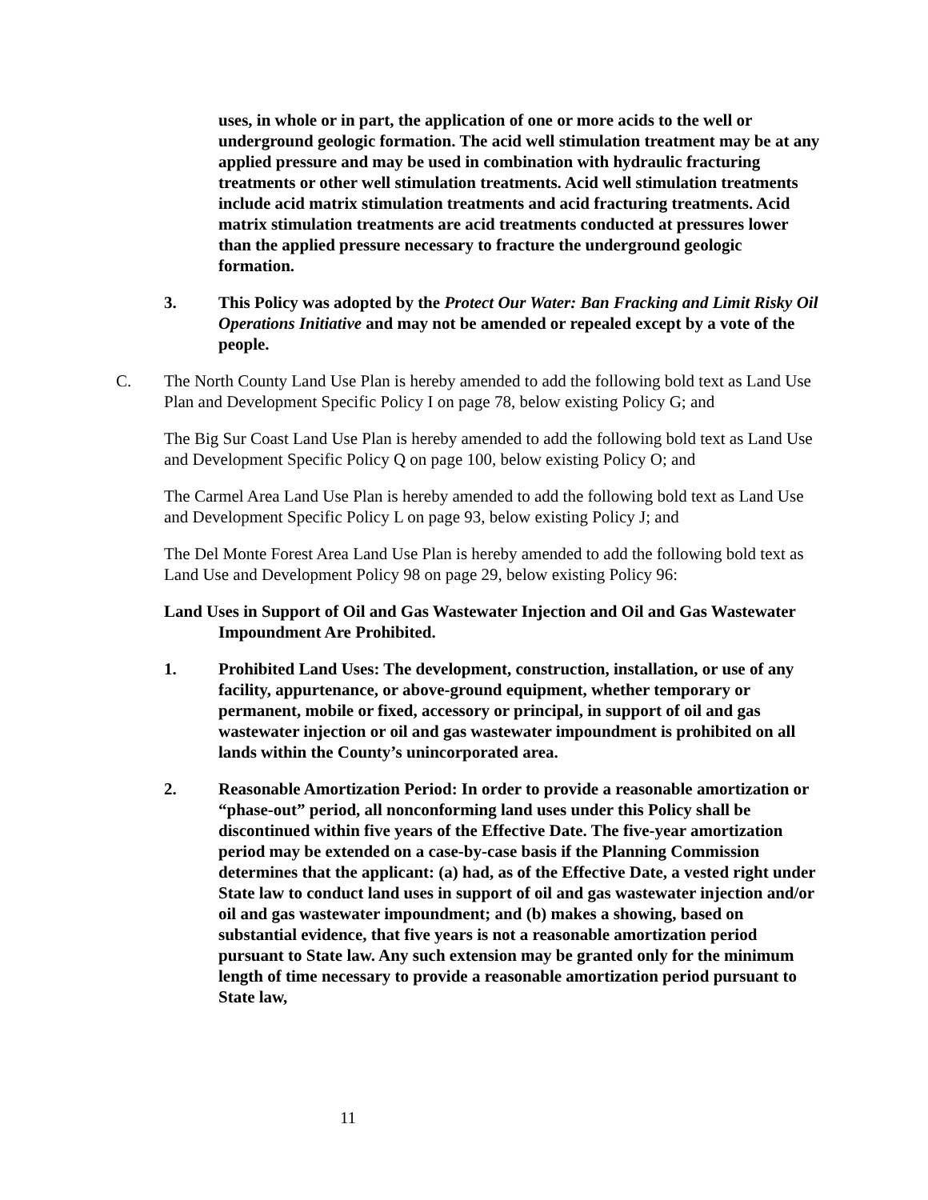uses, in whole or in part, the application of one or more acids to the well or underground geologic formation. The acid well stimulation treatment may be at any applied pressure and may be used in combination with hydraulic fracturing treatments or other well stimulation treatments. Acid well stimulation treatments include acid matrix stimulation treatments and acid fracturing treatments. Acid matrix stimulation treatments are acid treatments conducted at pressures lower than the applied pressure necessary to fracture the underground geologic formation.
3. This Policy was adopted by the Protect Our Water: Ban Fracking and Limit Risky Oil Operations Initiative and may not be amended or repealed except by a vote of the people.
C. The North County Land Use Plan is hereby amended to add the following bold text as Land Use Plan and Development Specific Policy I on page 78, below existing Policy G; and
The Big Sur Coast Land Use Plan is hereby amended to add the following bold text as Land Use and Development Specific Policy Q on page 100, below existing Policy O; and
The Carmel Area Land Use Plan is hereby amended to add the following bold text as Land Use and Development Specific Policy L on page 93, below existing Policy J; and
The Del Monte Forest Area Land Use Plan is hereby amended to add the following bold text as Land Use and Development Policy 98 on page 29, below existing Policy 96:
Land Uses in Support of Oil and Gas Wastewater Injection and Oil and Gas Wastewater Impoundment Are Prohibited.
1. Prohibited Land Uses: The development, construction, installation, or use of any facility, appurtenance, or above-ground equipment, whether temporary or permanent, mobile or fixed, accessory or principal, in support of oil and gas wastewater injection or oil and gas wastewater impoundment is prohibited on all lands within the County’s unincorporated area.
2. Reasonable Amortization Period: In order to provide a reasonable amortization or “phase-out” period, all nonconforming land uses under this Policy shall be discontinued within five years of the Effective Date. The five-year amortization period may be extended on a case-by-case basis if the Planning Commission determines that the applicant: (a) had, as of the Effective Date, a vested right under State law to conduct land uses in support of oil and gas wastewater injection and/or oil and gas wastewater impoundment; and (b) makes a showing, based on substantial evidence, that five years is not a reasonable amortization period pursuant to State law. Any such extension may be granted only for the minimum length of time necessary to provide a reasonable amortization period pursuant to State law,
11